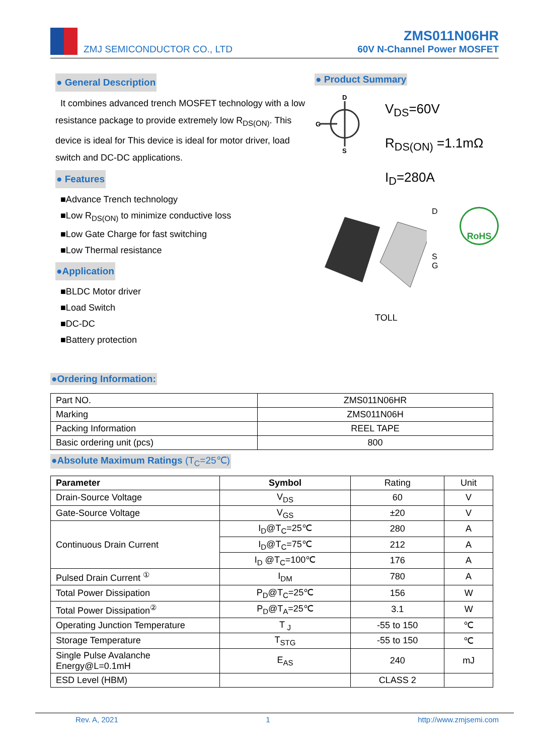ZMJ SEMICONDUCTOR CO., LTD
ZMS011N06HR
60V N-Channel Power MOSFET
● General Description
It combines advanced trench MOSFET technology with a low resistance package to provide extremely low R<sub>DS(ON)</sub>. This device is ideal for This device is ideal for motor driver, load switch and DC-DC applications.
● Features
■Advance Trench technology
■Low R<sub>DS(ON)</sub> to minimize conductive loss
■Low Gate Charge for fast switching
■Low Thermal resistance
●Application
■BLDC Motor driver
■Load Switch
■DC-DC
■Battery protection
● Product Summary
D
G
S
V<sub>DS</sub>=60V
R<sub>DS(ON)</sub> =1.1mΩ
I<sub>D</sub>=280A
D
S G
RoHS
TOLL
●Ordering Information:
| Part NO. | ZMS011N06HR |
| Marking | ZMS011N06H |
| Packing Information | REEL TAPE |
| Basic ordering unit (pcs) | 800 |
●Absolute Maximum Ratings (T<sub>C</sub>=25℃)
| Parameter | Symbol | Rating | Unit |
| Drain-Source Voltage | V<sub>DS</sub> | 60 | V |
| Gate-Source Voltage | V<sub>GS</sub> | ±20 | V |
| Continuous Drain Current | I<sub>D</sub>@T<sub>C</sub>=25℃ | 280 | A |
| | I<sub>D</sub>@T<sub>C</sub>=75℃ | 212 | A |
| | I<sub>D</sub> @T<sub>C</sub>=100℃ | 176 | A |
| Pulsed Drain Current <sup>①</sup> | I<sub>DM</sub> | 780 | A |
| Total Power Dissipation | P<sub>D</sub>@T<sub>C</sub>=25℃ | 156 | W |
| Total Power Dissipation<sup>②</sup> | P<sub>D</sub>@T<sub>A</sub>=25℃ | 3.1 | W |
| Operating Junction Temperature | T <sub>J</sub> | -55 to 150 | ℃ |
| Storage Temperature | T<sub>STG</sub> | -55 to 150 | ℃ |
| Single Pulse Avalanche Energy@L=0.1mH | E<sub>AS</sub> | 240 | mJ |
| ESD Level (HBM) | | CLASS 2 | |
Rev. A, 2021 1 http://www.zmjsemi.com